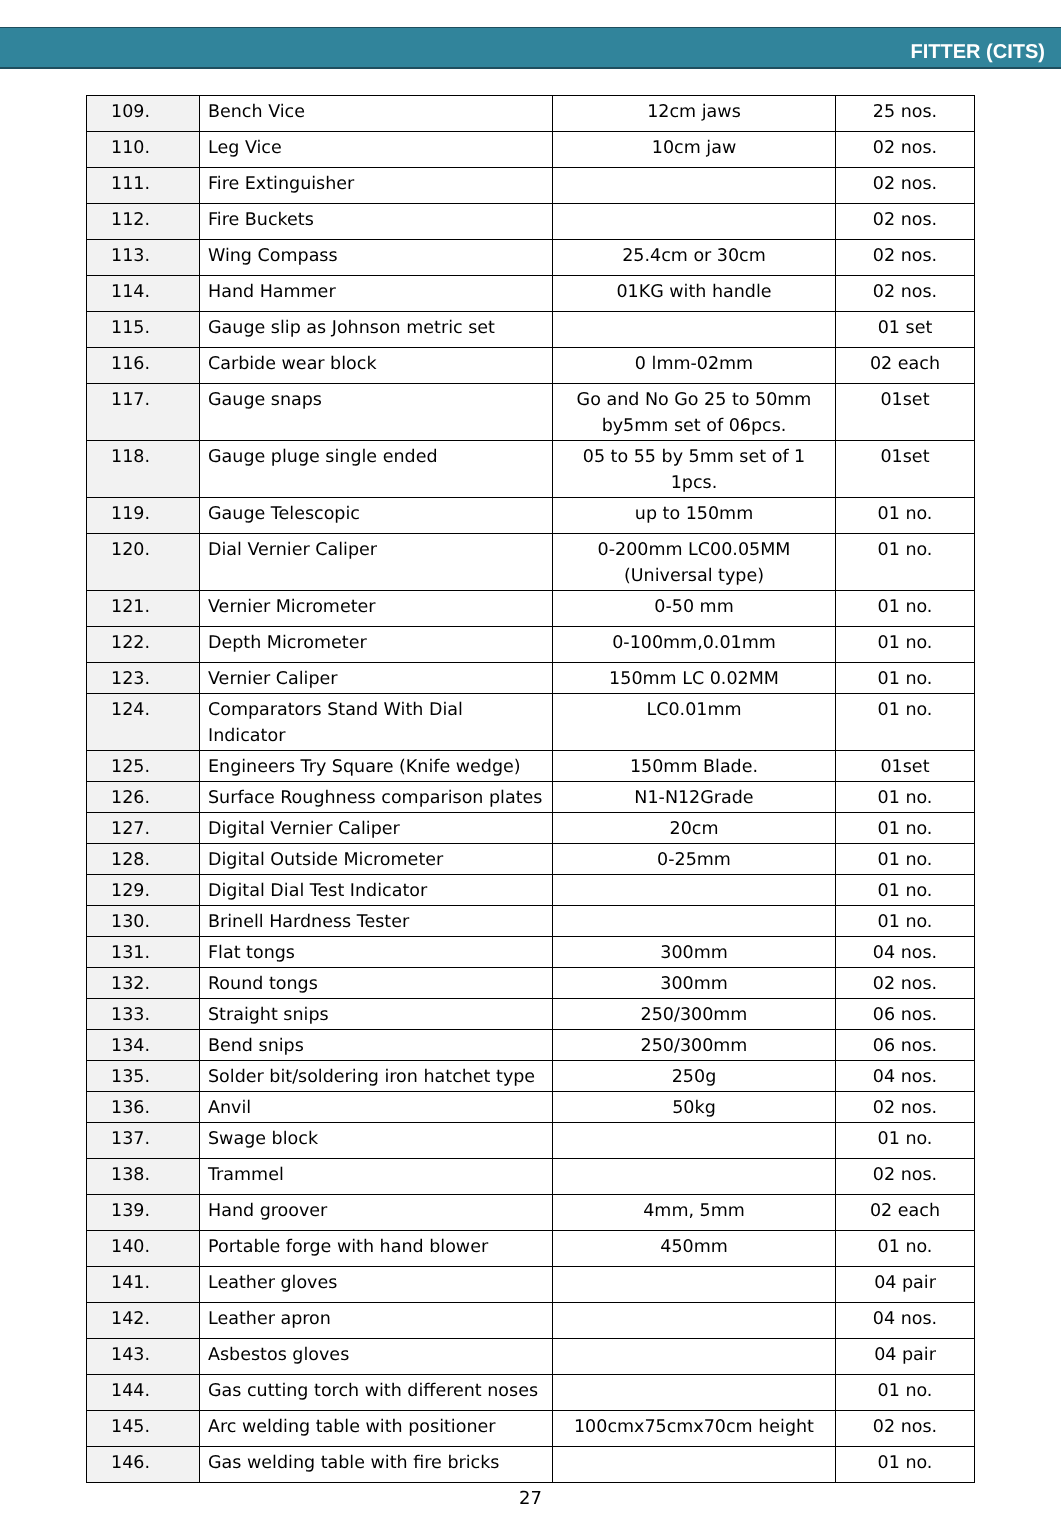FITTER (CITS)
| 109. | Bench Vice | 12cm jaws | 25 nos. |
| 110. | Leg Vice | 10cm jaw | 02 nos. |
| 111. | Fire Extinguisher | | 02 nos. |
| 112. | Fire Buckets | | 02 nos. |
| 113. | Wing Compass | 25.4cm or 30cm | 02 nos. |
| 114. | Hand Hammer | 01KG with handle | 02 nos. |
| 115. | Gauge slip as Johnson metric set | | 01 set |
| 116. | Carbide wear block | 0 lmm-02mm | 02 each |
| 117. | Gauge snaps | Go and No Go 25 to 50mm by5mm set of 06pcs. | 01set |
| 118. | Gauge pluge single ended | 05 to 55 by 5mm set of 1 1pcs. | 01set |
| 119. | Gauge Telescopic | up to 150mm | 01 no. |
| 120. | Dial Vernier Caliper | 0-200mm LC00.05MM (Universal type) | 01 no. |
| 121. | Vernier Micrometer | 0-50 mm | 01 no. |
| 122. | Depth Micrometer | 0-100mm,0.01mm | 01 no. |
| 123. | Vernier Caliper | 150mm LC 0.02MM | 01 no. |
| 124. | Comparators Stand With Dial Indicator | LC0.01mm | 01 no. |
| 125. | Engineers Try Square (Knife wedge) | 150mm Blade. | 01set |
| 126. | Surface Roughness comparison plates | N1-N12Grade | 01 no. |
| 127. | Digital Vernier Caliper | 20cm | 01 no. |
| 128. | Digital Outside Micrometer | 0-25mm | 01 no. |
| 129. | Digital Dial Test Indicator | | 01 no. |
| 130. | Brinell Hardness Tester | | 01 no. |
| 131. | Flat tongs | 300mm | 04 nos. |
| 132. | Round tongs | 300mm | 02 nos. |
| 133. | Straight snips | 250/300mm | 06 nos. |
| 134. | Bend snips | 250/300mm | 06 nos. |
| 135. | Solder bit/soldering iron hatchet type | 250g | 04 nos. |
| 136. | Anvil | 50kg | 02 nos. |
| 137. | Swage block | | 01 no. |
| 138. | Trammel | | 02 nos. |
| 139. | Hand groover | 4mm, 5mm | 02 each |
| 140. | Portable forge with hand blower | 450mm | 01 no. |
| 141. | Leather gloves | | 04 pair |
| 142. | Leather apron | | 04 nos. |
| 143. | Asbestos gloves | | 04 pair |
| 144. | Gas cutting torch with different noses | | 01 no. |
| 145. | Arc welding table with positioner | 100cmx75cmx70cm height | 02 nos. |
| 146. | Gas welding table with fire bricks | | 01 no. |
27